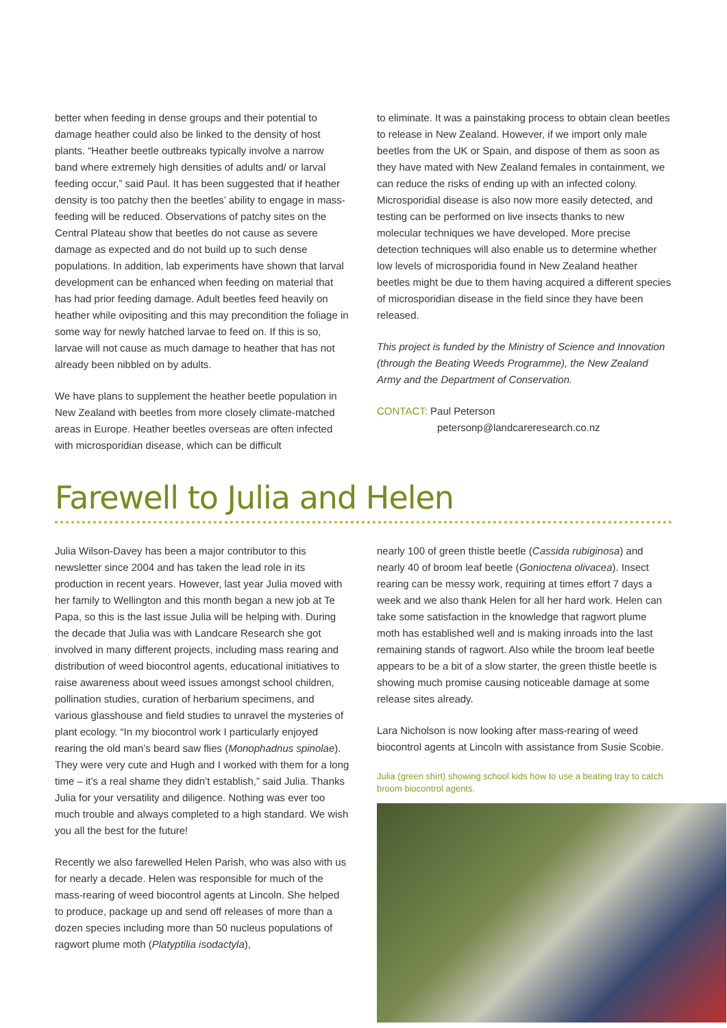better when feeding in dense groups and their potential to damage heather could also be linked to the density of host plants. “Heather beetle outbreaks typically involve a narrow band where extremely high densities of adults and/ or larval feeding occur,” said Paul. It has been suggested that if heather density is too patchy then the beetles’ ability to engage in mass-feeding will be reduced. Observations of patchy sites on the Central Plateau show that beetles do not cause as severe damage as expected and do not build up to such dense populations. In addition, lab experiments have shown that larval development can be enhanced when feeding on material that has had prior feeding damage. Adult beetles feed heavily on heather while ovipositing and this may precondition the foliage in some way for newly hatched larvae to feed on. If this is so, larvae will not cause as much damage to heather that has not already been nibbled on by adults.
We have plans to supplement the heather beetle population in New Zealand with beetles from more closely climate-matched areas in Europe. Heather beetles overseas are often infected with microsporidian disease, which can be difficult
to eliminate. It was a painstaking process to obtain clean beetles to release in New Zealand. However, if we import only male beetles from the UK or Spain, and dispose of them as soon as they have mated with New Zealand females in containment, we can reduce the risks of ending up with an infected colony. Microsporidial disease is also now more easily detected, and testing can be performed on live insects thanks to new molecular techniques we have developed. More precise detection techniques will also enable us to determine whether low levels of microsporidia found in New Zealand heather beetles might be due to them having acquired a different species of microsporidian disease in the field since they have been released.
This project is funded by the Ministry of Science and Innovation (through the Beating Weeds Programme), the New Zealand Army and the Department of Conservation.
CONTACT: Paul Peterson
petersonp@landcareresearch.co.nz
Farewell to Julia and Helen
Julia Wilson-Davey has been a major contributor to this newsletter since 2004 and has taken the lead role in its production in recent years. However, last year Julia moved with her family to Wellington and this month began a new job at Te Papa, so this is the last issue Julia will be helping with. During the decade that Julia was with Landcare Research she got involved in many different projects, including mass rearing and distribution of weed biocontrol agents, educational initiatives to raise awareness about weed issues amongst school children, pollination studies, curation of herbarium specimens, and various glasshouse and field studies to unravel the mysteries of plant ecology. “In my biocontrol work I particularly enjoyed rearing the old man’s beard saw flies (Monophadnus spinolae). They were very cute and Hugh and I worked with them for a long time – it’s a real shame they didn’t establish,” said Julia. Thanks Julia for your versatility and diligence. Nothing was ever too much trouble and always completed to a high standard. We wish you all the best for the future!
Recently we also farewelled Helen Parish, who was also with us for nearly a decade. Helen was responsible for much of the mass-rearing of weed biocontrol agents at Lincoln. She helped to produce, package up and send off releases of more than a dozen species including more than 50 nucleus populations of ragwort plume moth (Platyptilia isodactyla),
nearly 100 of green thistle beetle (Cassida rubiginosa) and nearly 40 of broom leaf beetle (Gonioctena olivacea). Insect rearing can be messy work, requiring at times effort 7 days a week and we also thank Helen for all her hard work. Helen can take some satisfaction in the knowledge that ragwort plume moth has established well and is making inroads into the last remaining stands of ragwort. Also while the broom leaf beetle appears to be a bit of a slow starter, the green thistle beetle is showing much promise causing noticeable damage at some release sites already.
Lara Nicholson is now looking after mass-rearing of weed biocontrol agents at Lincoln with assistance from Susie Scobie.
Julia (green shirt) showing school kids how to use a beating tray to catch broom biocontrol agents.